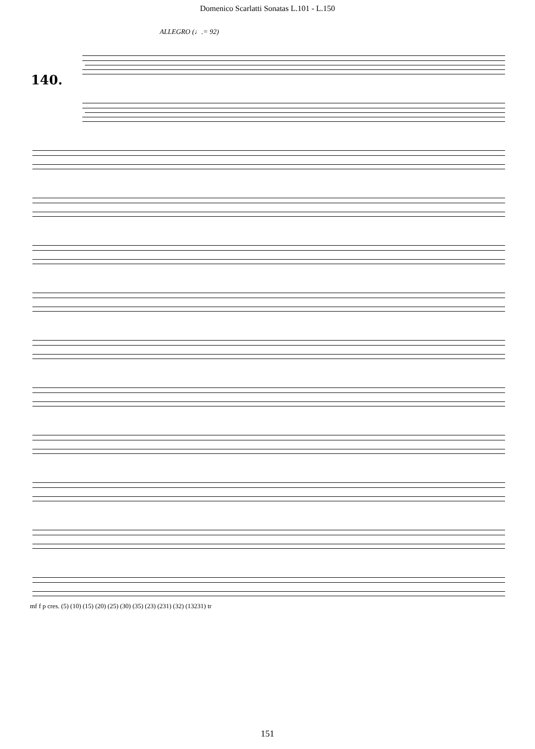Domenico Scarlatti Sonatas L.101 - L.150
ALLEGRO (♩.= 92)
140.
mf f p cres. (5) (10) (15) (20) (25) (30) (35) (23) (231) (32) (13231) tr
151